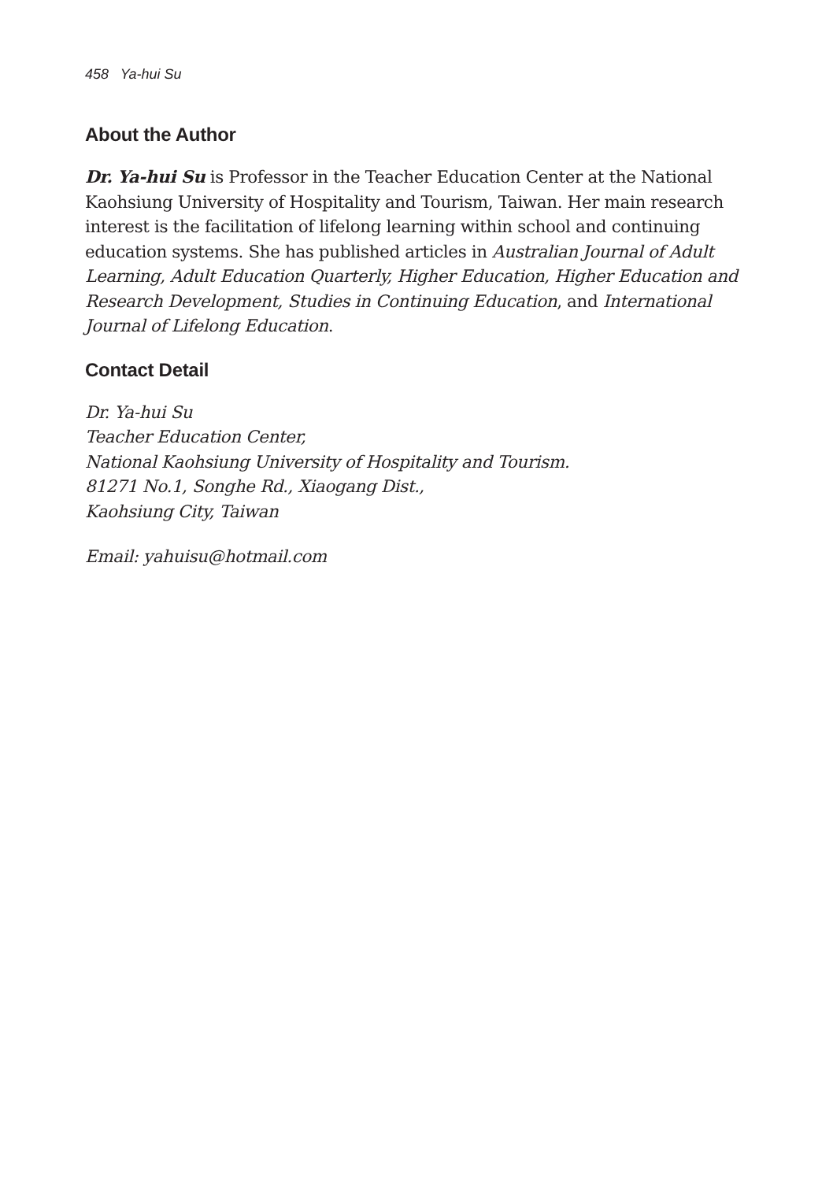458 Ya-hui Su
About the Author
Dr. Ya-hui Su is Professor in the Teacher Education Center at the National Kaohsiung University of Hospitality and Tourism, Taiwan. Her main research interest is the facilitation of lifelong learning within school and continuing education systems. She has published articles in Australian Journal of Adult Learning, Adult Education Quarterly, Higher Education, Higher Education and Research Development, Studies in Continuing Education, and International Journal of Lifelong Education.
Contact Detail
Dr. Ya-hui Su
Teacher Education Center,
National Kaohsiung University of Hospitality and Tourism.
81271 No.1, Songhe Rd., Xiaogang Dist.,
Kaohsiung City, Taiwan
Email: yahuisu@hotmail.com